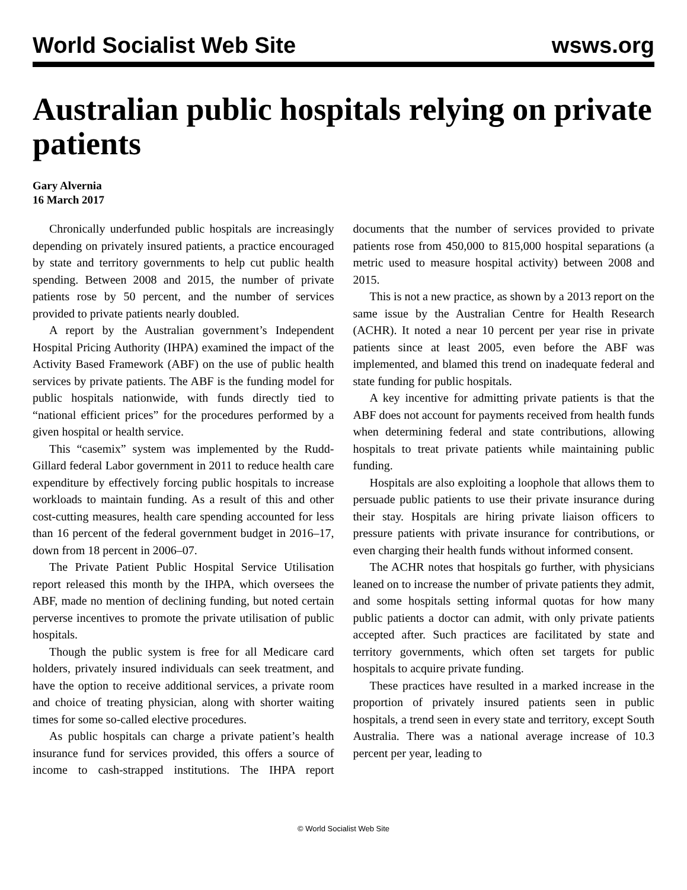World Socialist Web Site wsws.org
Australian public hospitals relying on private patients
Gary Alvernia
16 March 2017
Chronically underfunded public hospitals are increasingly depending on privately insured patients, a practice encouraged by state and territory governments to help cut public health spending. Between 2008 and 2015, the number of private patients rose by 50 percent, and the number of services provided to private patients nearly doubled.
A report by the Australian government’s Independent Hospital Pricing Authority (IHPA) examined the impact of the Activity Based Framework (ABF) on the use of public health services by private patients. The ABF is the funding model for public hospitals nationwide, with funds directly tied to “national efficient prices” for the procedures performed by a given hospital or health service.
This “casemix” system was implemented by the Rudd-Gillard federal Labor government in 2011 to reduce health care expenditure by effectively forcing public hospitals to increase workloads to maintain funding. As a result of this and other cost-cutting measures, health care spending accounted for less than 16 percent of the federal government budget in 2016–17, down from 18 percent in 2006–07.
The Private Patient Public Hospital Service Utilisation report released this month by the IHPA, which oversees the ABF, made no mention of declining funding, but noted certain perverse incentives to promote the private utilisation of public hospitals.
Though the public system is free for all Medicare card holders, privately insured individuals can seek treatment, and have the option to receive additional services, a private room and choice of treating physician, along with shorter waiting times for some so-called elective procedures.
As public hospitals can charge a private patient’s health insurance fund for services provided, this offers a source of income to cash-strapped institutions. The IHPA report documents that the number of services provided to private patients rose from 450,000 to 815,000 hospital separations (a metric used to measure hospital activity) between 2008 and 2015.
This is not a new practice, as shown by a 2013 report on the same issue by the Australian Centre for Health Research (ACHR). It noted a near 10 percent per year rise in private patients since at least 2005, even before the ABF was implemented, and blamed this trend on inadequate federal and state funding for public hospitals.
A key incentive for admitting private patients is that the ABF does not account for payments received from health funds when determining federal and state contributions, allowing hospitals to treat private patients while maintaining public funding.
Hospitals are also exploiting a loophole that allows them to persuade public patients to use their private insurance during their stay. Hospitals are hiring private liaison officers to pressure patients with private insurance for contributions, or even charging their health funds without informed consent.
The ACHR notes that hospitals go further, with physicians leaned on to increase the number of private patients they admit, and some hospitals setting informal quotas for how many public patients a doctor can admit, with only private patients accepted after. Such practices are facilitated by state and territory governments, which often set targets for public hospitals to acquire private funding.
These practices have resulted in a marked increase in the proportion of privately insured patients seen in public hospitals, a trend seen in every state and territory, except South Australia. There was a national average increase of 10.3 percent per year, leading to
© World Socialist Web Site